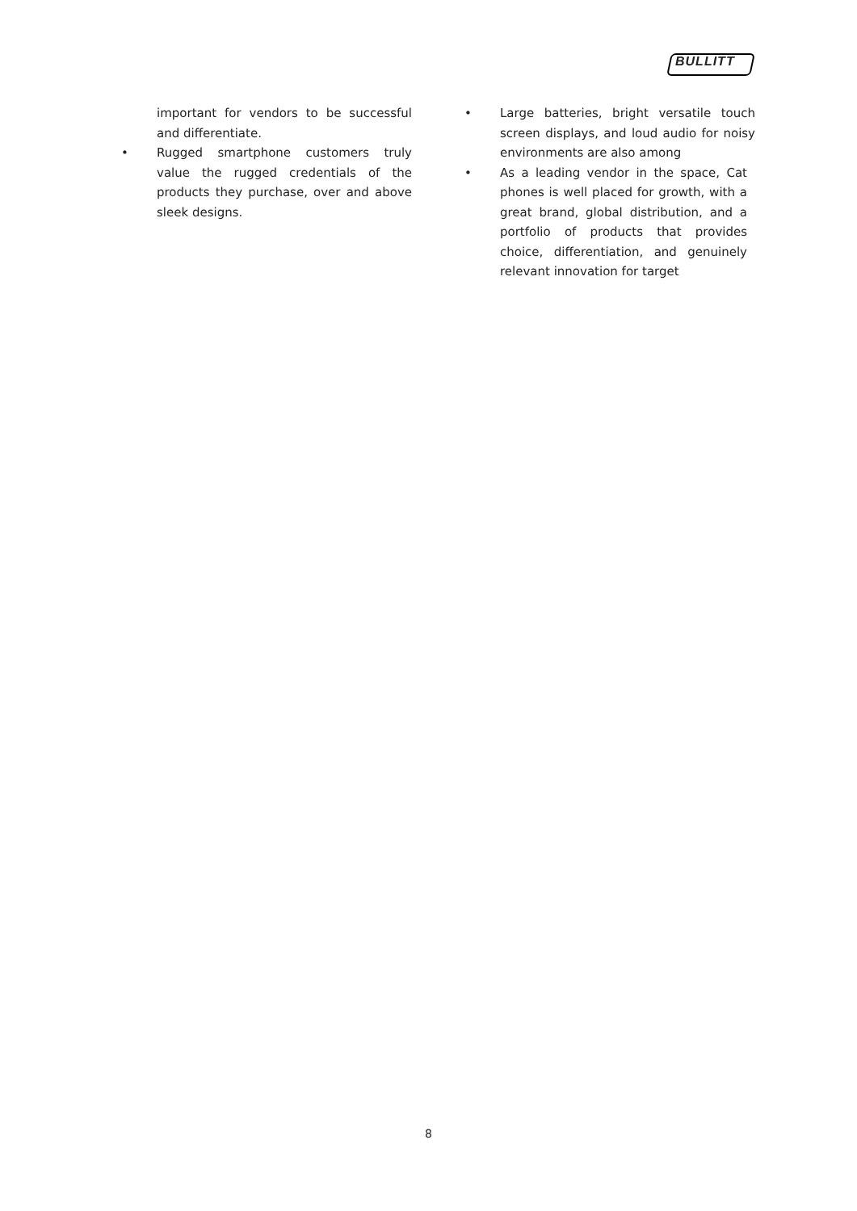BULLITT
important for vendors to be successful and differentiate.
• Rugged smartphone customers truly value the rugged credentials of the products they purchase, over and above sleek designs.
• Large batteries, bright versatile touch screen displays, and loud audio for noisy environments are also among
• As a leading vendor in the space, Cat phones is well placed for growth, with a great brand, global distribution, and a portfolio of products that provides choice, differentiation, and genuinely relevant innovation for target
8